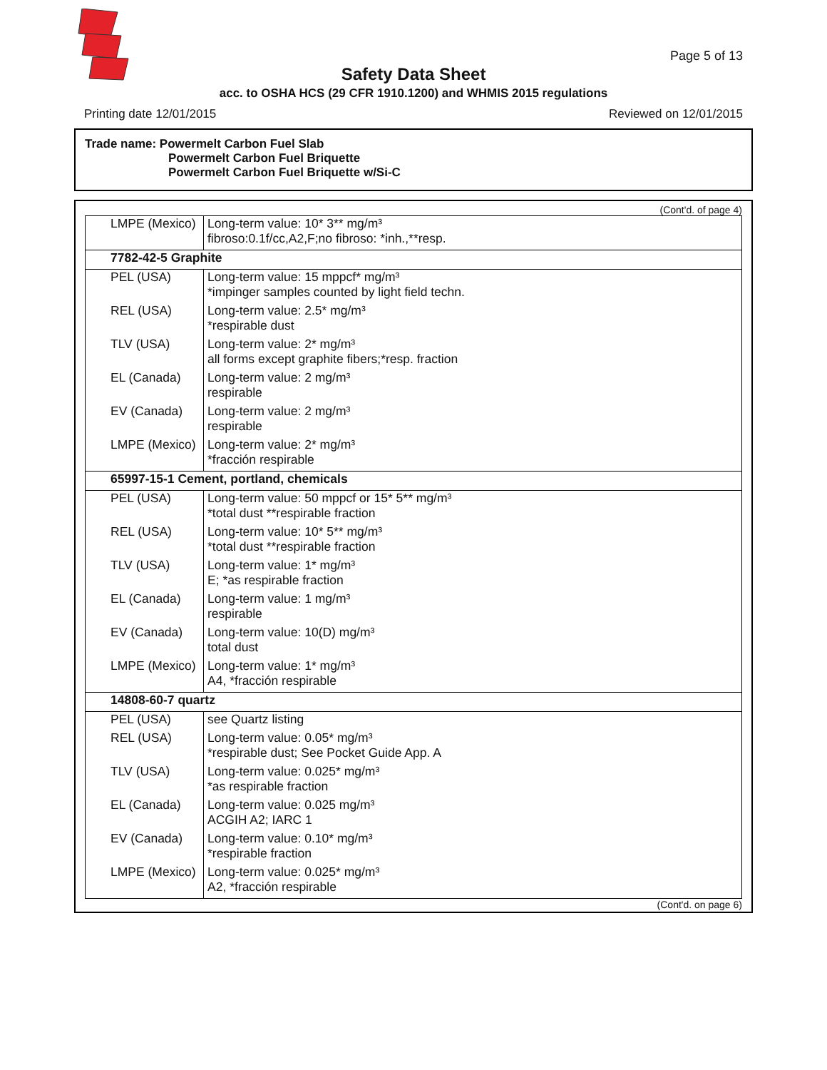Page 5 of 13
Safety Data Sheet
acc. to OSHA HCS (29 CFR 1910.1200) and WHMIS 2015 regulations
Printing date 12/01/2015 Reviewed on 12/01/2015
Trade name: Powermelt Carbon Fuel Slab
Powermelt Carbon Fuel Briquette
Powermelt Carbon Fuel Briquette w/Si-C
(Cont'd. of page 4)
| LMPE (Mexico) | Long-term value: 10* 3** mg/m³ fibroso:0.1f/cc,A2,F;no fibroso: *inh.,**resp. |
| 7782-42-5 Graphite | |
| PEL (USA) | Long-term value: 15 mppcf* mg/m³ *impinger samples counted by light field techn. |
| REL (USA) | Long-term value: 2.5* mg/m³ *respirable dust |
| TLV (USA) | Long-term value: 2* mg/m³ all forms except graphite fibers;*resp. fraction |
| EL (Canada) | Long-term value: 2 mg/m³ respirable |
| EV (Canada) | Long-term value: 2 mg/m³ respirable |
| LMPE (Mexico) | Long-term value: 2* mg/m³ *fracción respirable |
| 65997-15-1 Cement, portland, chemicals | |
| PEL (USA) | Long-term value: 50 mppcf or 15* 5** mg/m³ *total dust **respirable fraction |
| REL (USA) | Long-term value: 10* 5** mg/m³ *total dust **respirable fraction |
| TLV (USA) | Long-term value: 1* mg/m³ E; *as respirable fraction |
| EL (Canada) | Long-term value: 1 mg/m³ respirable |
| EV (Canada) | Long-term value: 10(D) mg/m³ total dust |
| LMPE (Mexico) | Long-term value: 1* mg/m³ A4, *fracción respirable |
| 14808-60-7 quartz | |
| PEL (USA) | see Quartz listing |
| REL (USA) | Long-term value: 0.05* mg/m³ *respirable dust; See Pocket Guide App. A |
| TLV (USA) | Long-term value: 0.025* mg/m³ *as respirable fraction |
| EL (Canada) | Long-term value: 0.025 mg/m³ ACGIH A2; IARC 1 |
| EV (Canada) | Long-term value: 0.10* mg/m³ *respirable fraction |
| LMPE (Mexico) | Long-term value: 0.025* mg/m³ A2, *fracción respirable |
(Cont'd. on page 6)